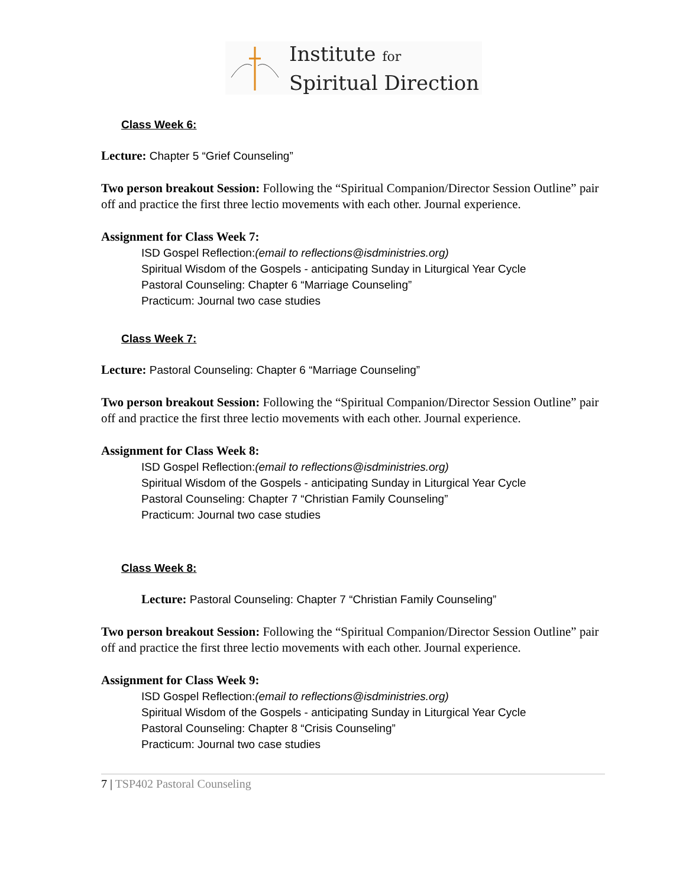Institute for
Spiritual Direction
Class Week 6:
Lecture: Chapter 5 “Grief Counseling”
Two person breakout Session: Following the “Spiritual Companion/Director Session Outline” pair off and practice the first three lectio movements with each other. Journal experience.
Assignment for Class Week 7:
ISD Gospel Reflection:(email to reflections@isdministries.org)
Spiritual Wisdom of the Gospels - anticipating Sunday in Liturgical Year Cycle
Pastoral Counseling: Chapter 6 “Marriage Counseling”
Practicum: Journal two case studies
Class Week 7:
Lecture: Pastoral Counseling: Chapter 6 “Marriage Counseling”
Two person breakout Session: Following the “Spiritual Companion/Director Session Outline” pair off and practice the first three lectio movements with each other. Journal experience.
Assignment for Class Week 8:
ISD Gospel Reflection:(email to reflections@isdministries.org)
Spiritual Wisdom of the Gospels - anticipating Sunday in Liturgical Year Cycle
Pastoral Counseling: Chapter 7 “Christian Family Counseling”
Practicum: Journal two case studies
Class Week 8:
Lecture: Pastoral Counseling: Chapter 7 “Christian Family Counseling”
Two person breakout Session: Following the “Spiritual Companion/Director Session Outline” pair off and practice the first three lectio movements with each other. Journal experience.
Assignment for Class Week 9:
ISD Gospel Reflection:(email to reflections@isdministries.org)
Spiritual Wisdom of the Gospels - anticipating Sunday in Liturgical Year Cycle
Pastoral Counseling: Chapter 8 “Crisis Counseling”
Practicum: Journal two case studies
7 | TSP402 Pastoral Counseling